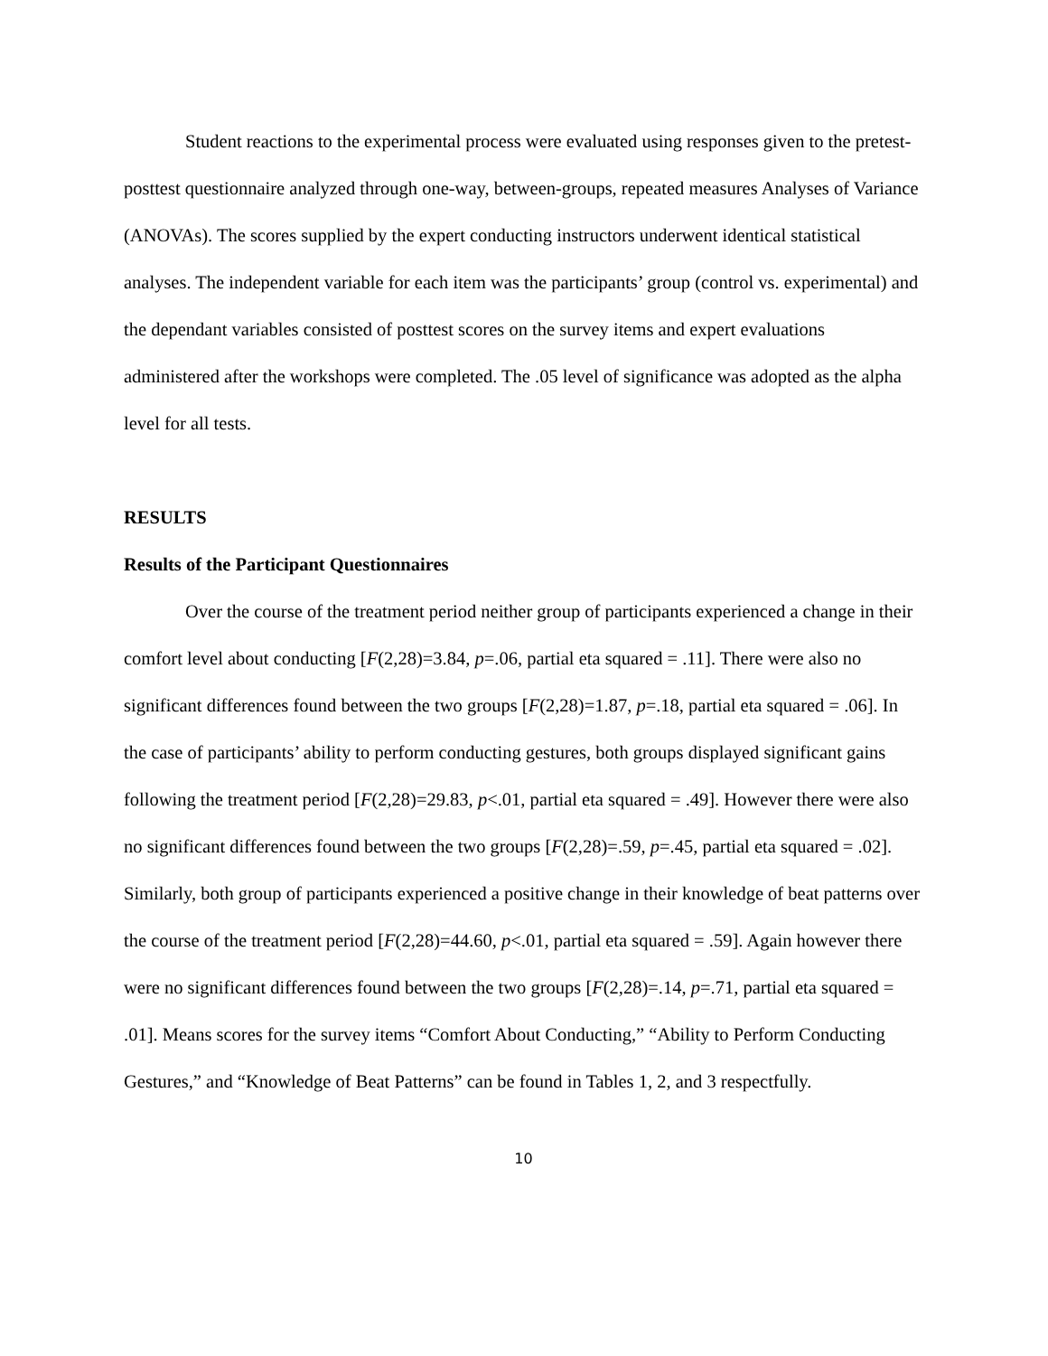Student reactions to the experimental process were evaluated using responses given to the pretest-posttest questionnaire analyzed through one-way, between-groups, repeated measures Analyses of Variance (ANOVAs). The scores supplied by the expert conducting instructors underwent identical statistical analyses. The independent variable for each item was the participants’ group (control vs. experimental) and the dependant variables consisted of posttest scores on the survey items and expert evaluations administered after the workshops were completed. The .05 level of significance was adopted as the alpha level for all tests.
RESULTS
Results of the Participant Questionnaires
Over the course of the treatment period neither group of participants experienced a change in their comfort level about conducting [F(2,28)=3.84, p=.06, partial eta squared = .11]. There were also no significant differences found between the two groups [F(2,28)=1.87, p=.18, partial eta squared = .06]. In the case of participants’ ability to perform conducting gestures, both groups displayed significant gains following the treatment period [F(2,28)=29.83, p<.01, partial eta squared = .49]. However there were also no significant differences found between the two groups [F(2,28)=.59, p=.45, partial eta squared = .02]. Similarly, both group of participants experienced a positive change in their knowledge of beat patterns over the course of the treatment period [F(2,28)=44.60, p<.01, partial eta squared = .59]. Again however there were no significant differences found between the two groups [F(2,28)=.14, p=.71, partial eta squared = .01]. Means scores for the survey items “Comfort About Conducting,” “Ability to Perform Conducting Gestures,” and “Knowledge of Beat Patterns” can be found in Tables 1, 2, and 3 respectfully.
10